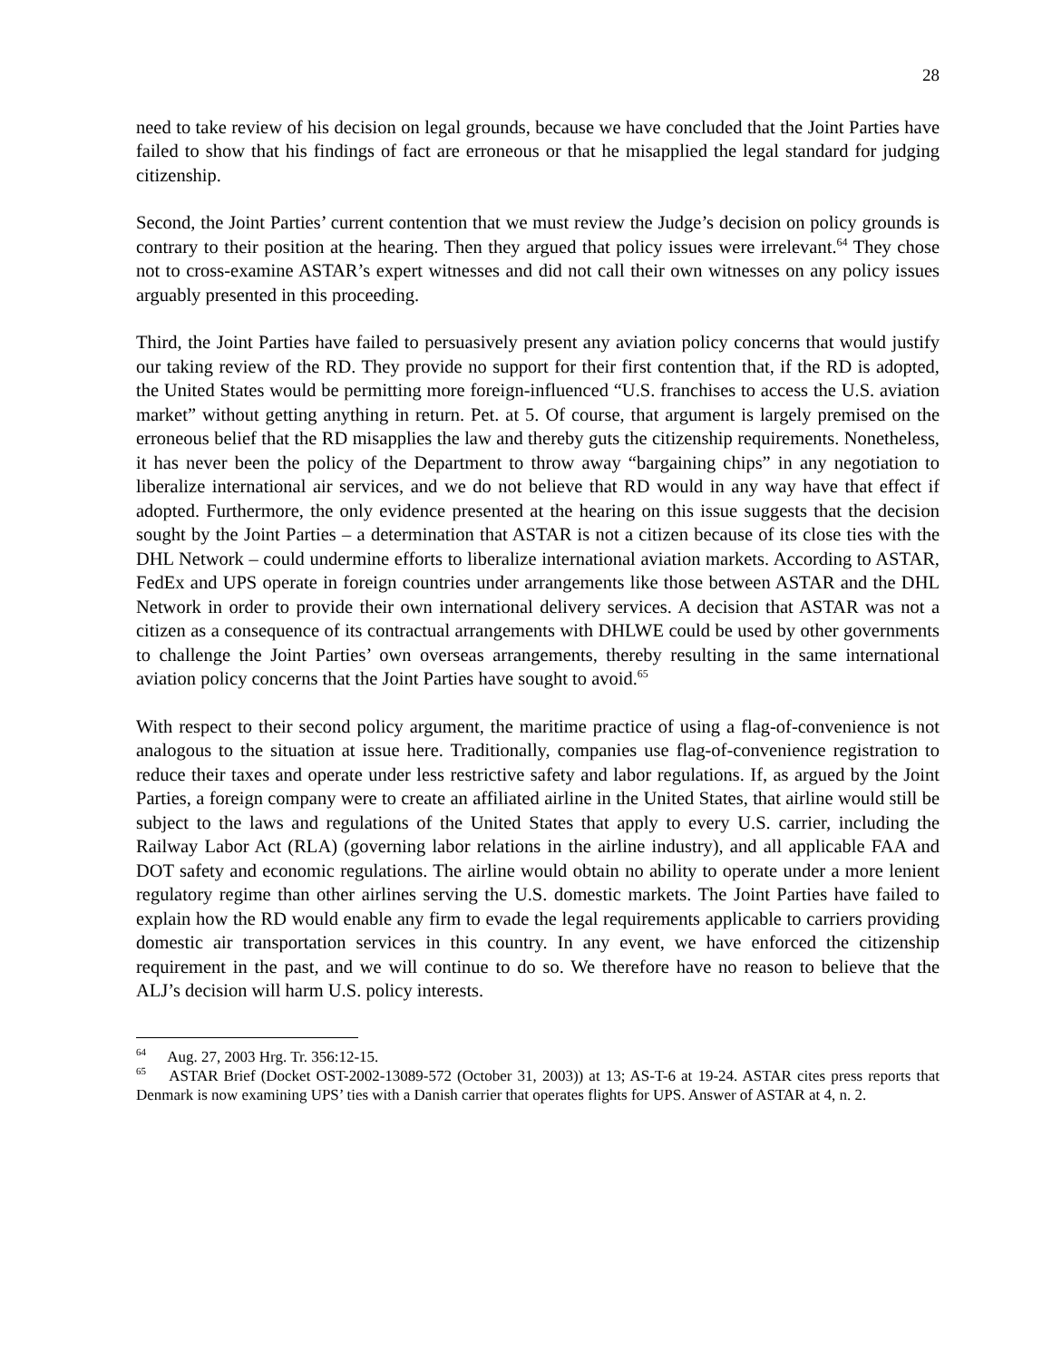28
need to take review of his decision on legal grounds, because we have concluded that the Joint Parties have failed to show that his findings of fact are erroneous or that he misapplied the legal standard for judging citizenship.
Second, the Joint Parties’ current contention that we must review the Judge’s decision on policy grounds is contrary to their position at the hearing. Then they argued that policy issues were irrelevant.<sup>64</sup> They chose not to cross-examine ASTAR’s expert witnesses and did not call their own witnesses on any policy issues arguably presented in this proceeding.
Third, the Joint Parties have failed to persuasively present any aviation policy concerns that would justify our taking review of the RD. They provide no support for their first contention that, if the RD is adopted, the United States would be permitting more foreign-influenced “U.S. franchises to access the U.S. aviation market” without getting anything in return. Pet. at 5. Of course, that argument is largely premised on the erroneous belief that the RD misapplies the law and thereby guts the citizenship requirements. Nonetheless, it has never been the policy of the Department to throw away “bargaining chips” in any negotiation to liberalize international air services, and we do not believe that RD would in any way have that effect if adopted. Furthermore, the only evidence presented at the hearing on this issue suggests that the decision sought by the Joint Parties – a determination that ASTAR is not a citizen because of its close ties with the DHL Network – could undermine efforts to liberalize international aviation markets. According to ASTAR, FedEx and UPS operate in foreign countries under arrangements like those between ASTAR and the DHL Network in order to provide their own international delivery services. A decision that ASTAR was not a citizen as a consequence of its contractual arrangements with DHLWE could be used by other governments to challenge the Joint Parties’ own overseas arrangements, thereby resulting in the same international aviation policy concerns that the Joint Parties have sought to avoid.<sup>65</sup>
With respect to their second policy argument, the maritime practice of using a flag-of-convenience is not analogous to the situation at issue here. Traditionally, companies use flag-of-convenience registration to reduce their taxes and operate under less restrictive safety and labor regulations. If, as argued by the Joint Parties, a foreign company were to create an affiliated airline in the United States, that airline would still be subject to the laws and regulations of the United States that apply to every U.S. carrier, including the Railway Labor Act (RLA) (governing labor relations in the airline industry), and all applicable FAA and DOT safety and economic regulations. The airline would obtain no ability to operate under a more lenient regulatory regime than other airlines serving the U.S. domestic markets. The Joint Parties have failed to explain how the RD would enable any firm to evade the legal requirements applicable to carriers providing domestic air transportation services in this country. In any event, we have enforced the citizenship requirement in the past, and we will continue to do so. We therefore have no reason to believe that the ALJ’s decision will harm U.S. policy interests.
<sup>64</sup> Aug. 27, 2003 Hrg. Tr. 356:12-15.
<sup>65</sup> ASTAR Brief (Docket OST-2002-13089-572 (October 31, 2003)) at 13; AS-T-6 at 19-24. ASTAR cites press reports that Denmark is now examining UPS’ ties with a Danish carrier that operates flights for UPS. Answer of ASTAR at 4, n. 2.